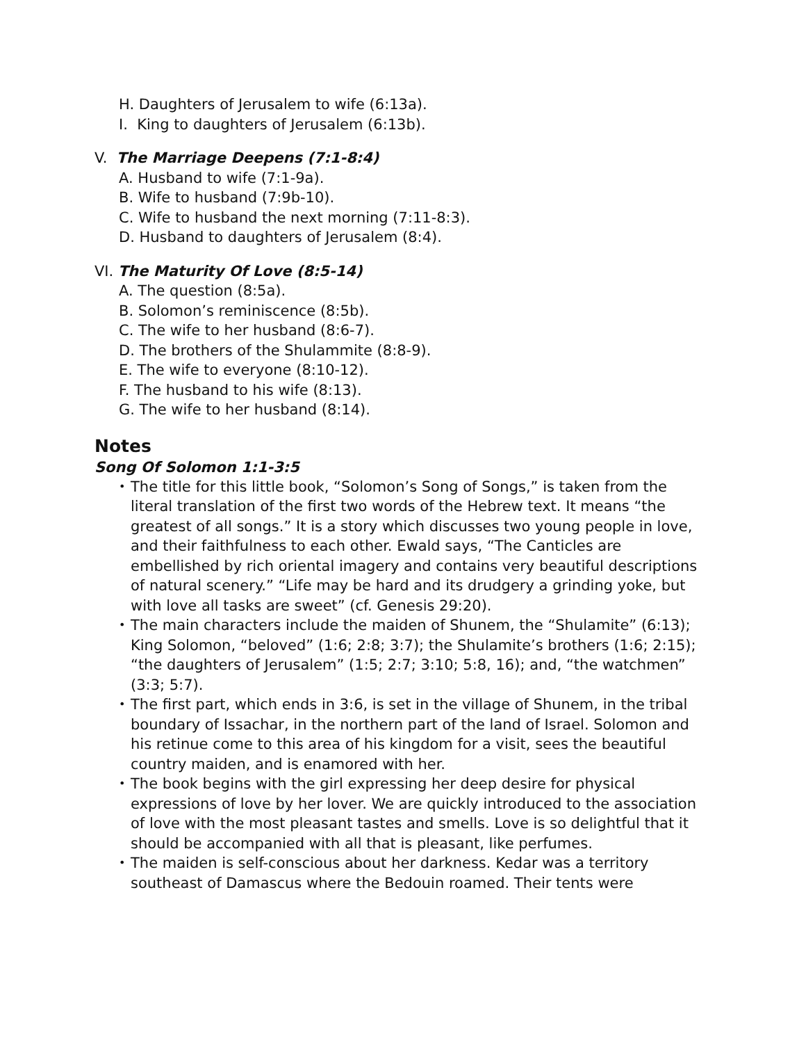H. Daughters of Jerusalem to wife (6:13a).
I. King to daughters of Jerusalem (6:13b).
V. The Marriage Deepens (7:1-8:4)
A. Husband to wife (7:1-9a).
B. Wife to husband (7:9b-10).
C. Wife to husband the next morning (7:11-8:3).
D. Husband to daughters of Jerusalem (8:4).
VI. The Maturity Of Love (8:5-14)
A. The question (8:5a).
B. Solomon’s reminiscence (8:5b).
C. The wife to her husband (8:6-7).
D. The brothers of the Shulammite (8:8-9).
E. The wife to everyone (8:10-12).
F. The husband to his wife (8:13).
G. The wife to her husband (8:14).
Notes
Song Of Solomon 1:1-3:5
• The title for this little book, “Solomon’s Song of Songs,” is taken from the literal translation of the first two words of the Hebrew text. It means “the greatest of all songs.” It is a story which discusses two young people in love, and their faithfulness to each other. Ewald says, “The Canticles are embellished by rich oriental imagery and contains very beautiful descriptions of natural scenery.” “Life may be hard and its drudgery a grinding yoke, but with love all tasks are sweet” (cf. Genesis 29:20).
• The main characters include the maiden of Shunem, the “Shulamite” (6:13); King Solomon, “beloved” (1:6; 2:8; 3:7); the Shulamite’s brothers (1:6; 2:15); “the daughters of Jerusalem” (1:5; 2:7; 3:10; 5:8, 16); and, “the watchmen” (3:3; 5:7).
• The first part, which ends in 3:6, is set in the village of Shunem, in the tribal boundary of Issachar, in the northern part of the land of Israel. Solomon and his retinue come to this area of his kingdom for a visit, sees the beautiful country maiden, and is enamored with her.
• The book begins with the girl expressing her deep desire for physical expressions of love by her lover. We are quickly introduced to the association of love with the most pleasant tastes and smells. Love is so delightful that it should be accompanied with all that is pleasant, like perfumes.
• The maiden is self-conscious about her darkness. Kedar was a territory southeast of Damascus where the Bedouin roamed. Their tents were